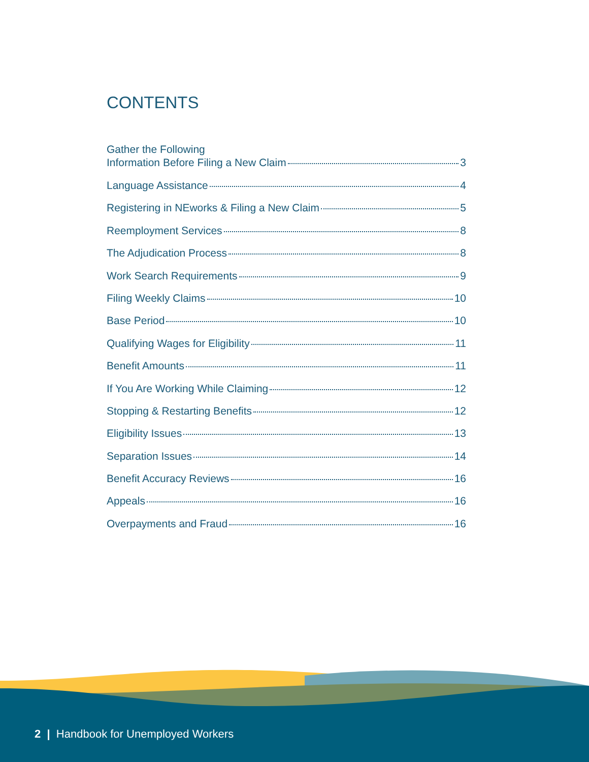CONTENTS
Gather the Following
Information Before Filing a New Claim 3
Language Assistance 4
Registering in NEworks & Filing a New Claim 5
Reemployment Services 8
The Adjudication Process 8
Work Search Requirements 9
Filing Weekly Claims 10
Base Period 10
Qualifying Wages for Eligibility 11
Benefit Amounts 11
If You Are Working While Claiming 12
Stopping & Restarting Benefits 12
Eligibility Issues 13
Separation Issues 14
Benefit Accuracy Reviews 16
Appeals 16
Overpayments and Fraud 16
2 | Handbook for Unemployed Workers